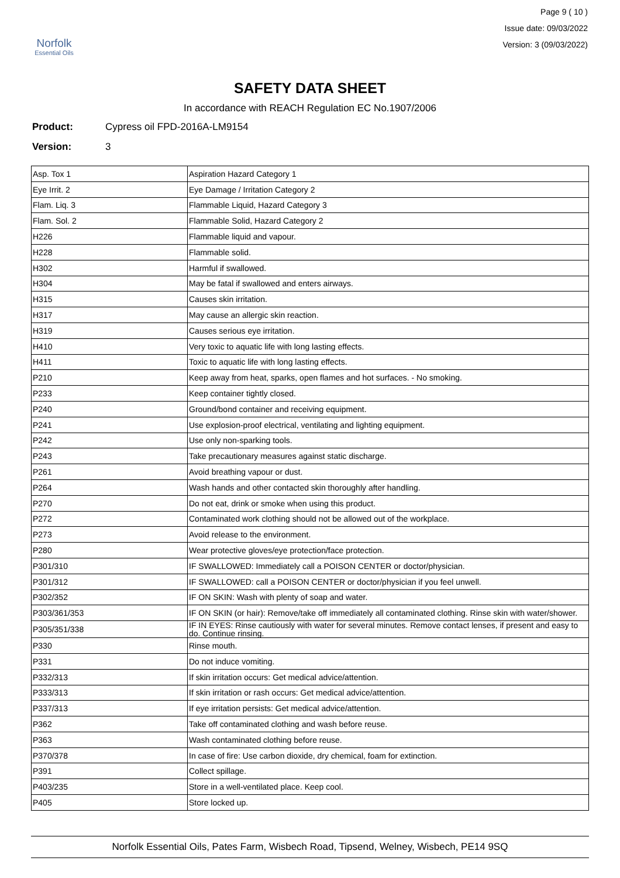Norfolk
Essential Oils
Page 9 ( 10 )
Issue date: 09/03/2022
Version: 3 (09/03/2022)
SAFETY DATA SHEET
In accordance with REACH Regulation EC No.1907/2006
Product: Cypress oil FPD-2016A-LM9154
Version: 3
| Asp. Tox 1 | Aspiration Hazard Category 1 |
| Eye Irrit. 2 | Eye Damage / Irritation Category 2 |
| Flam. Liq. 3 | Flammable Liquid, Hazard Category 3 |
| Flam. Sol. 2 | Flammable Solid, Hazard Category 2 |
| H226 | Flammable liquid and vapour. |
| H228 | Flammable solid. |
| H302 | Harmful if swallowed. |
| H304 | May be fatal if swallowed and enters airways. |
| H315 | Causes skin irritation. |
| H317 | May cause an allergic skin reaction. |
| H319 | Causes serious eye irritation. |
| H410 | Very toxic to aquatic life with long lasting effects. |
| H411 | Toxic to aquatic life with long lasting effects. |
| P210 | Keep away from heat, sparks, open flames and hot surfaces. - No smoking. |
| P233 | Keep container tightly closed. |
| P240 | Ground/bond container and receiving equipment. |
| P241 | Use explosion-proof electrical, ventilating and lighting equipment. |
| P242 | Use only non-sparking tools. |
| P243 | Take precautionary measures against static discharge. |
| P261 | Avoid breathing vapour or dust. |
| P264 | Wash hands and other contacted skin thoroughly after handling. |
| P270 | Do not eat, drink or smoke when using this product. |
| P272 | Contaminated work clothing should not be allowed out of the workplace. |
| P273 | Avoid release to the environment. |
| P280 | Wear protective gloves/eye protection/face protection. |
| P301/310 | IF SWALLOWED: Immediately call a POISON CENTER or doctor/physician. |
| P301/312 | IF SWALLOWED: call a POISON CENTER or doctor/physician if you feel unwell. |
| P302/352 | IF ON SKIN: Wash with plenty of soap and water. |
| P303/361/353 | IF ON SKIN (or hair): Remove/take off immediately all contaminated clothing. Rinse skin with water/shower. |
| P305/351/338 | IF IN EYES: Rinse cautiously with water for several minutes. Remove contact lenses, if present and easy to do. Continue rinsing. |
| P330 | Rinse mouth. |
| P331 | Do not induce vomiting. |
| P332/313 | If skin irritation occurs: Get medical advice/attention. |
| P333/313 | If skin irritation or rash occurs: Get medical advice/attention. |
| P337/313 | If eye irritation persists: Get medical advice/attention. |
| P362 | Take off contaminated clothing and wash before reuse. |
| P363 | Wash contaminated clothing before reuse. |
| P370/378 | In case of fire: Use carbon dioxide, dry chemical, foam for extinction. |
| P391 | Collect spillage. |
| P403/235 | Store in a well-ventilated place. Keep cool. |
| P405 | Store locked up. |
Norfolk Essential Oils, Pates Farm, Wisbech Road, Tipsend, Welney, Wisbech, PE14 9SQ